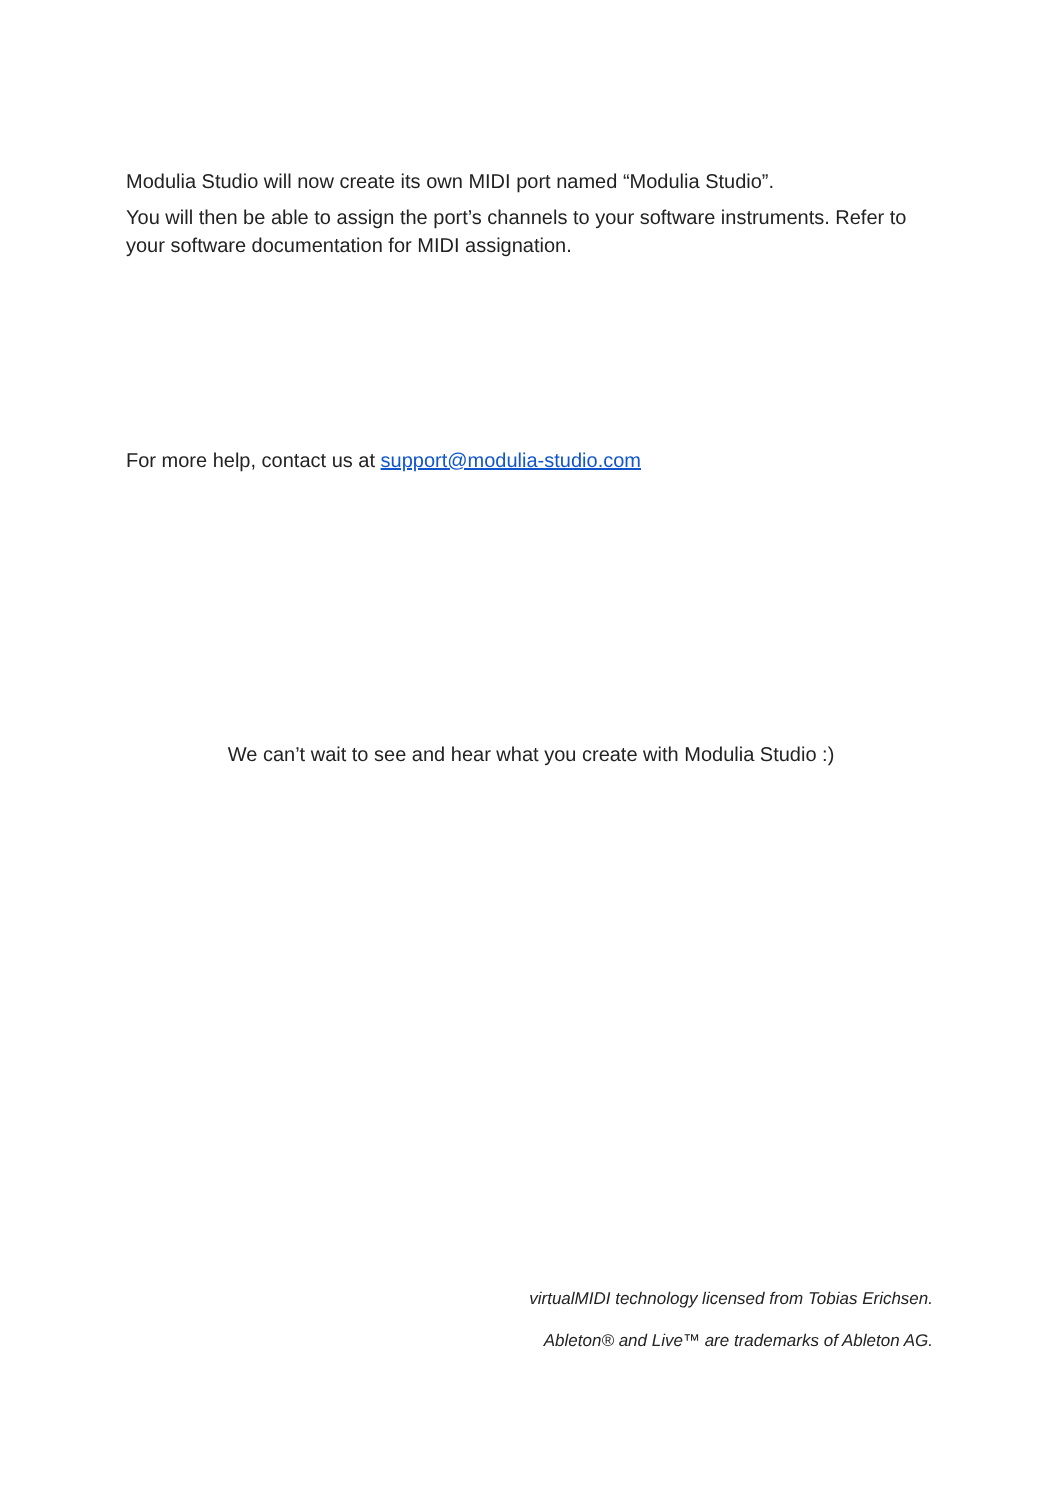Modulia Studio will now create its own MIDI port named “Modulia Studio”.
You will then be able to assign the port’s channels to your software instruments. Refer to your software documentation for MIDI assignation.
For more help, contact us at support@modulia-studio.com
We can’t wait to see and hear what you create with Modulia Studio :)
virtualMIDI technology licensed from Tobias Erichsen.
Ableton® and Live™ are trademarks of Ableton AG.